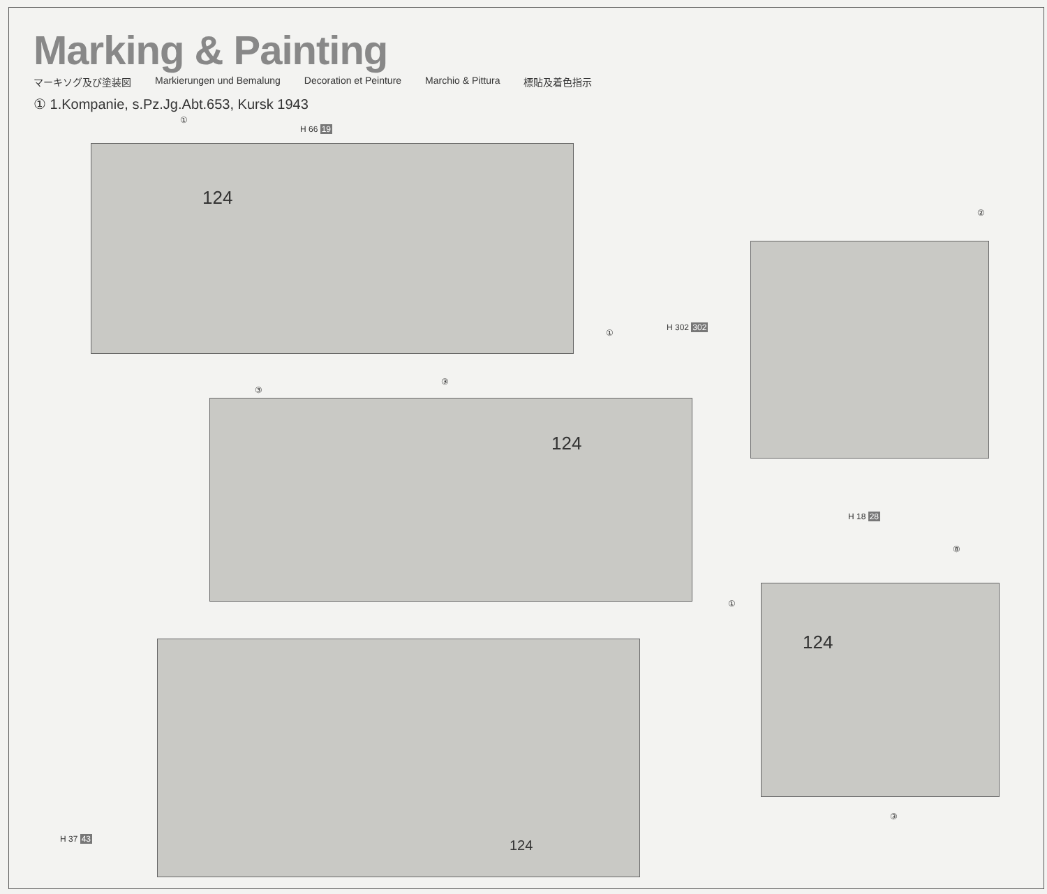Marking & Painting
マーキソグ及び塗装図 Markierungen und Bemalung Decoration et Peinture Marchio & Pittura 標貼及着色指示
① 1.Kompanie, s.Pz.Jg.Abt.653, Kursk 1943
H 66 19
①
③
124
H 302 302
①
③
124
124 H 37 43
②
H 18 28
⑧
①
124
③